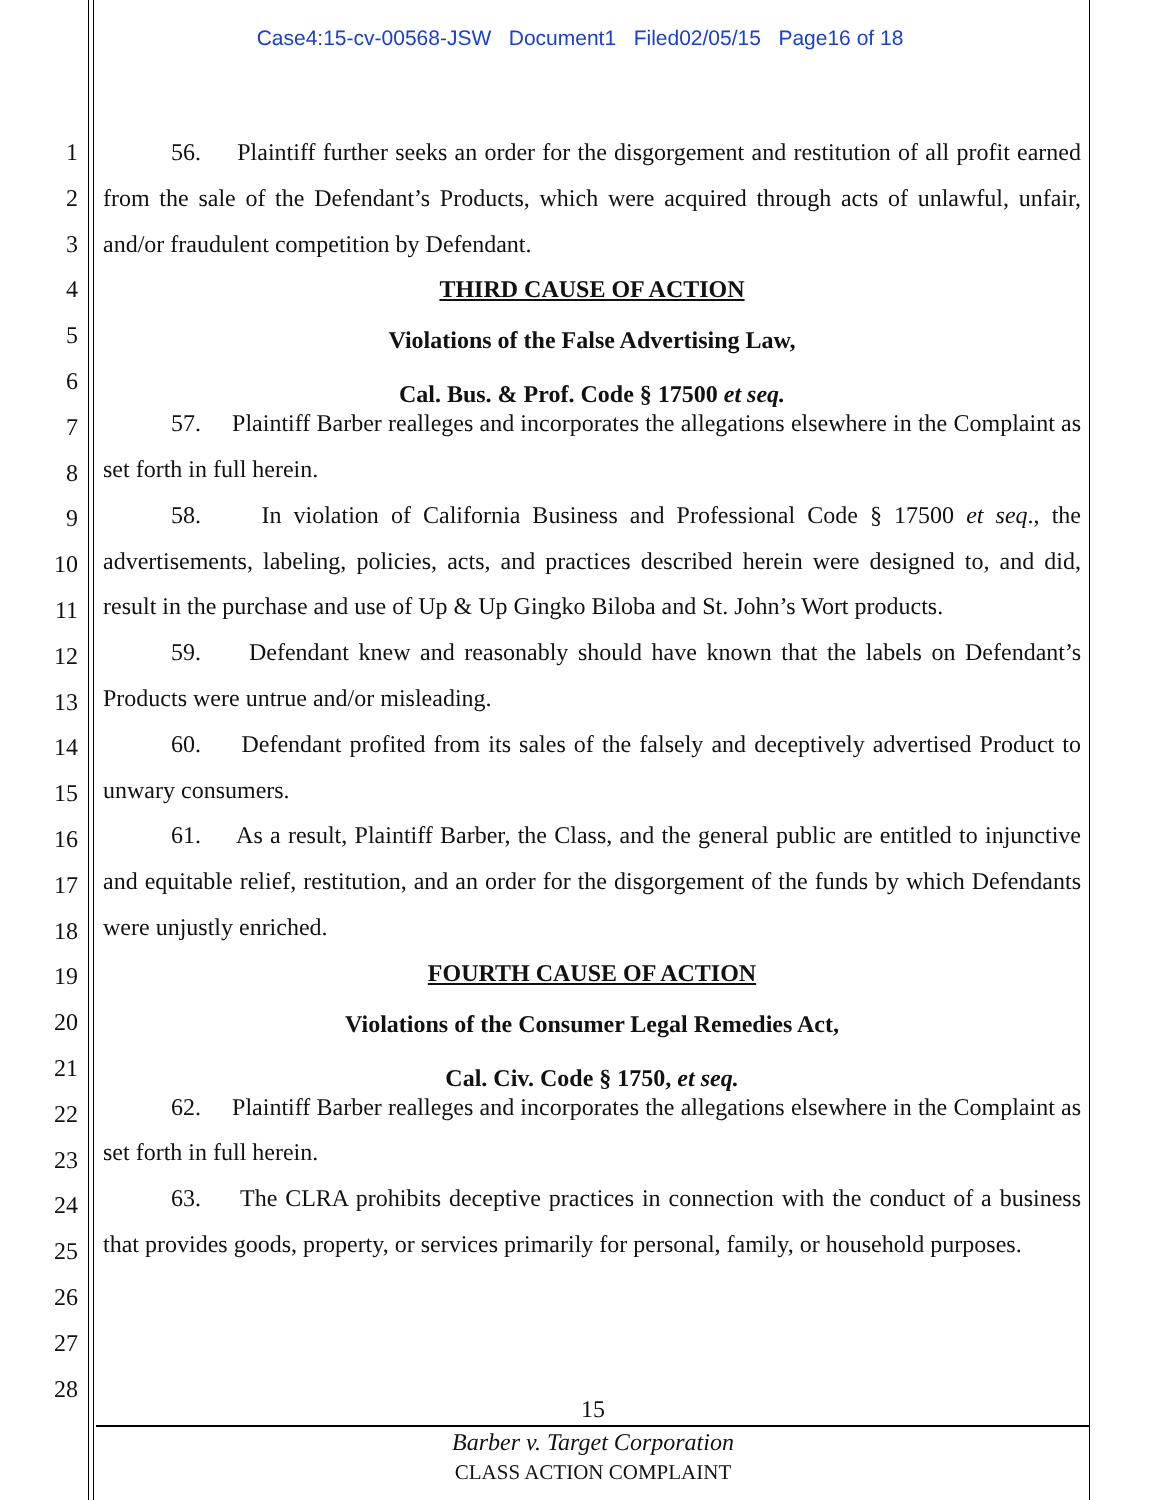Case4:15-cv-00568-JSW Document1 Filed02/05/15 Page16 of 18
1
2
3
4
5
6
7
8
9
10
11
12
13
14
15
16
17
18
19
20
21
22
23
24
25
26
27
28
56. Plaintiff further seeks an order for the disgorgement and restitution of all profit earned from the sale of the Defendant’s Products, which were acquired through acts of unlawful, unfair, and/or fraudulent competition by Defendant.
THIRD CAUSE OF ACTION
Violations of the False Advertising Law,
Cal. Bus. & Prof. Code § 17500 et seq.
57. Plaintiff Barber realleges and incorporates the allegations elsewhere in the Complaint as set forth in full herein.
58. In violation of California Business and Professional Code § 17500 et seq., the advertisements, labeling, policies, acts, and practices described herein were designed to, and did, result in the purchase and use of Up & Up Gingko Biloba and St. John’s Wort products.
59. Defendant knew and reasonably should have known that the labels on Defendant’s Products were untrue and/or misleading.
60. Defendant profited from its sales of the falsely and deceptively advertised Product to unwary consumers.
61. As a result, Plaintiff Barber, the Class, and the general public are entitled to injunctive and equitable relief, restitution, and an order for the disgorgement of the funds by which Defendants were unjustly enriched.
FOURTH CAUSE OF ACTION
Violations of the Consumer Legal Remedies Act,
Cal. Civ. Code § 1750, et seq.
62. Plaintiff Barber realleges and incorporates the allegations elsewhere in the Complaint as set forth in full herein.
63. The CLRA prohibits deceptive practices in connection with the conduct of a business that provides goods, property, or services primarily for personal, family, or household purposes.
15
Barber v. Target Corporation
CLASS ACTION COMPLAINT